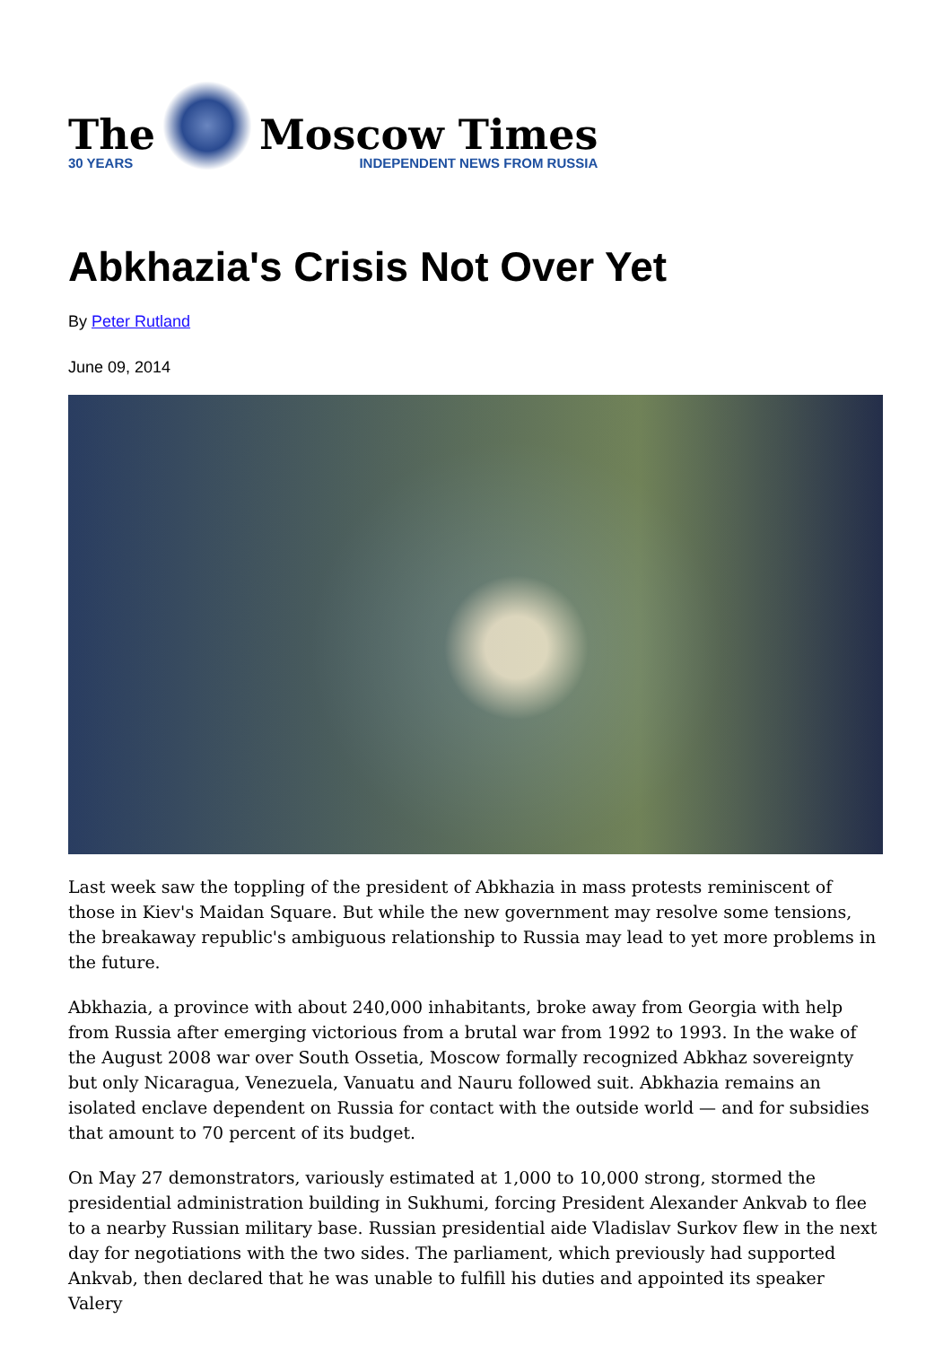The
30 YEARS
Moscow Times
INDEPENDENT NEWS FROM RUSSIA
Abkhazia's Crisis Not Over Yet
By Peter Rutland
June 09, 2014
Last week saw the toppling of the president of Abkhazia in mass protests reminiscent of those in Kiev's Maidan Square. But while the new government may resolve some tensions, the breakaway republic's ambiguous relationship to Russia may lead to yet more problems in the future.
Abkhazia, a province with about 240,000 inhabitants, broke away from Georgia with help from Russia after emerging victorious from a brutal war from 1992 to 1993. In the wake of the August 2008 war over South Ossetia, Moscow formally recognized Abkhaz sovereignty but only Nicaragua, Venezuela, Vanuatu and Nauru followed suit. Abkhazia remains an isolated enclave dependent on Russia for contact with the outside world — and for subsidies that amount to 70 percent of its budget.
On May 27 demonstrators, variously estimated at 1,000 to 10,000 strong, stormed the presidential administration building in Sukhumi, forcing President Alexander Ankvab to flee to a nearby Russian military base. Russian presidential aide Vladislav Surkov flew in the next day for negotiations with the two sides. The parliament, which previously had supported Ankvab, then declared that he was unable to fulfill his duties and appointed its speaker Valery